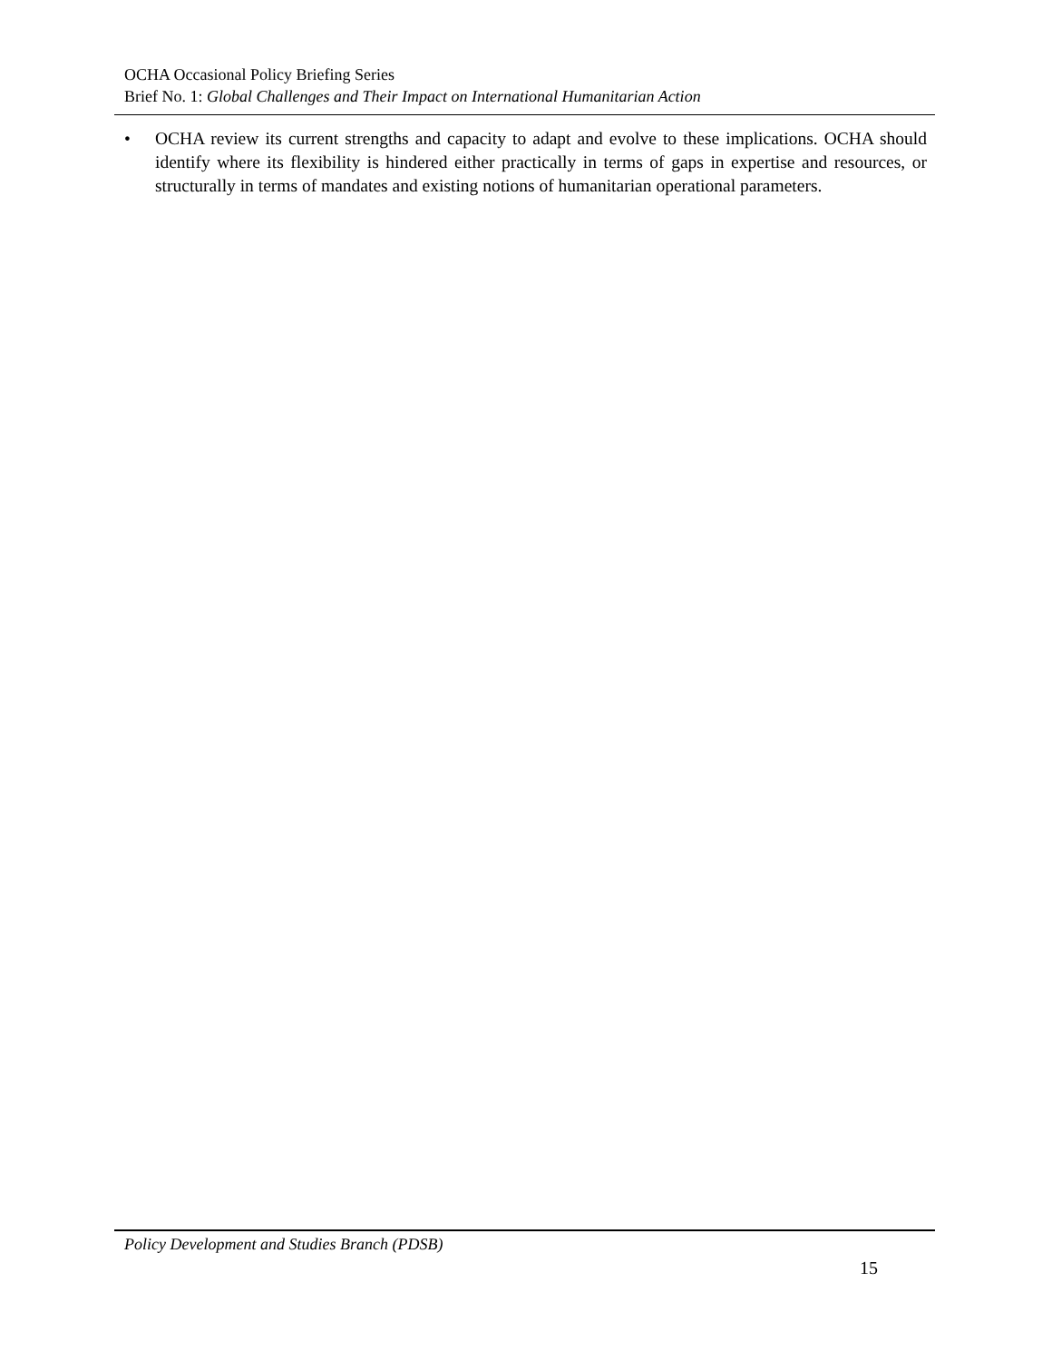OCHA Occasional Policy Briefing Series
Brief No. 1: Global Challenges and Their Impact on International Humanitarian Action
• OCHA review its current strengths and capacity to adapt and evolve to these implications. OCHA should identify where its flexibility is hindered either practically in terms of gaps in expertise and resources, or structurally in terms of mandates and existing notions of humanitarian operational parameters.
Policy Development and Studies Branch (PDSB)
15